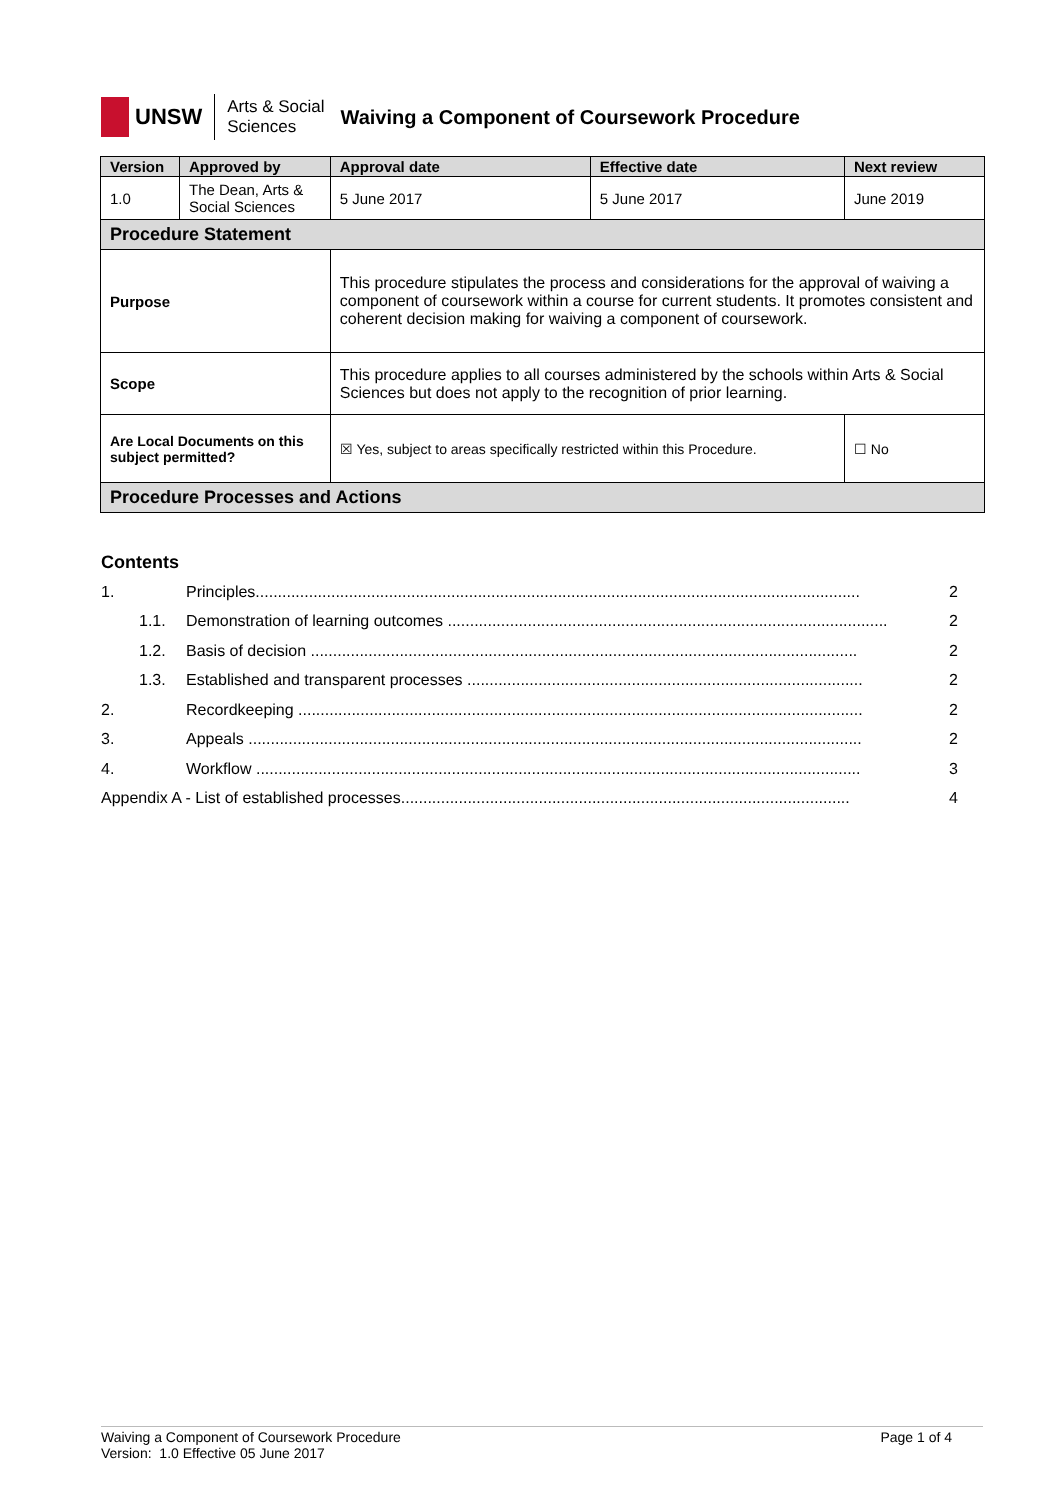UNSW
Arts & Social
Sciences
Waiving a Component of Coursework Procedure
| Version | Approved by | | Approval date | Effective date | Next review |
| --- | --- | --- | --- | --- | --- |
| 1.0 | The Dean, Arts & Social Sciences | | 5 June 2017 | 5 June 2017 | June 2019 |
| Procedure Statement | | | | | |
| Purpose | | This procedure stipulates the process and considerations for the approval of waiving a component of coursework within a course for current students. It promotes consistent and coherent decision making for waiving a component of coursework. | | | |
| Scope | | This procedure applies to all courses administered by the schools within Arts & Social Sciences but does not apply to the recognition of prior learning. | | | |
| Are Local Documents on this subject permitted? | | ☒ Yes, subject to areas specifically restricted within this Procedure. | | | ☐ No |
| Procedure Processes and Actions | | | | | |
Contents
1. Principles........................................................................................................................................ 2
1.1. Demonstration of learning outcomes ................................................................................................... 2
1.2. Basis of decision ........................................................................................................................... 2
1.3. Established and transparent processes ......................................................................................... 2
2. Recordkeeping ............................................................................................................................... 2
3. Appeals .......................................................................................................................................... 2
4. Workflow ........................................................................................................................................ 3
Appendix A - List of established processes..................................................................................................... 4
Waiving a Component of Coursework Procedure Page 1 of 4
Version: 1.0 Effective 05 June 2017